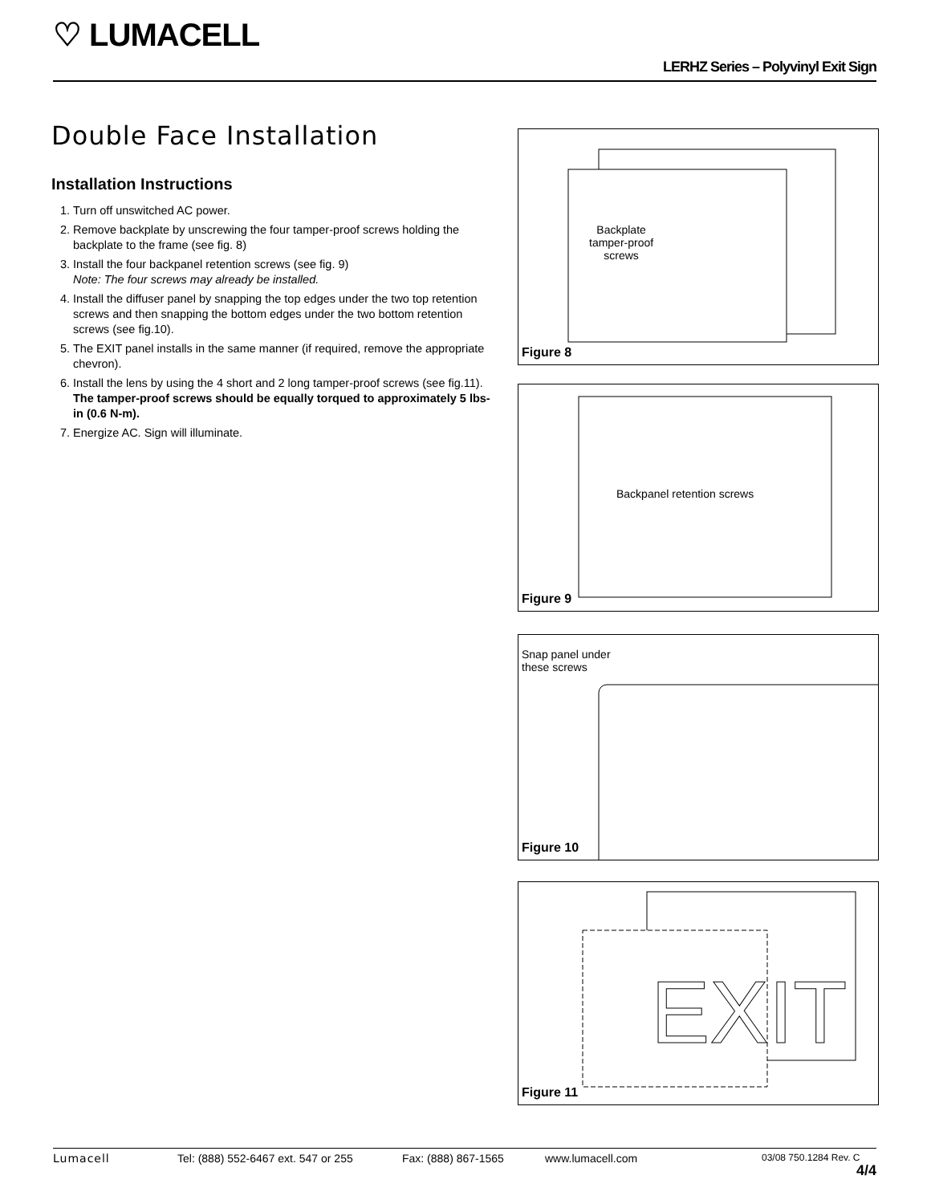♡ LUMACELL
LERHZ Series – Polyvinyl Exit Sign
Double Face Installation
Installation Instructions
1. Turn off unswitched AC power.
2. Remove backplate by unscrewing the four tamper-proof screws holding the backplate to the frame (see fig. 8)
3. Install the four backpanel retention screws (see fig. 9)
Note: The four screws may already be installed.
4. Install the diffuser panel by snapping the top edges under the two top retention screws and then snapping the bottom edges under the two bottom retention screws (see fig.10).
5. The EXIT panel installs in the same manner (if required, remove the appropriate chevron).
6. Install the lens by using the 4 short and 2 long tamper-proof screws (see fig.11).
The tamper-proof screws should be equally torqued to approximately 5 lbs-in (0.6 N-m).
7. Energize AC. Sign will illuminate.
Backplate
tamper-proof
screws
Figure 8
Backpanel retention screws
Figure 9
Snap panel under
these screws
Figure 10
EXIT
Figure 11
Lumacell Tel: (888) 552-6467 ext. 547 or 255 Fax: (888) 867-1565 www.lumacell.com 03/08 750.1284 Rev. C
4/4